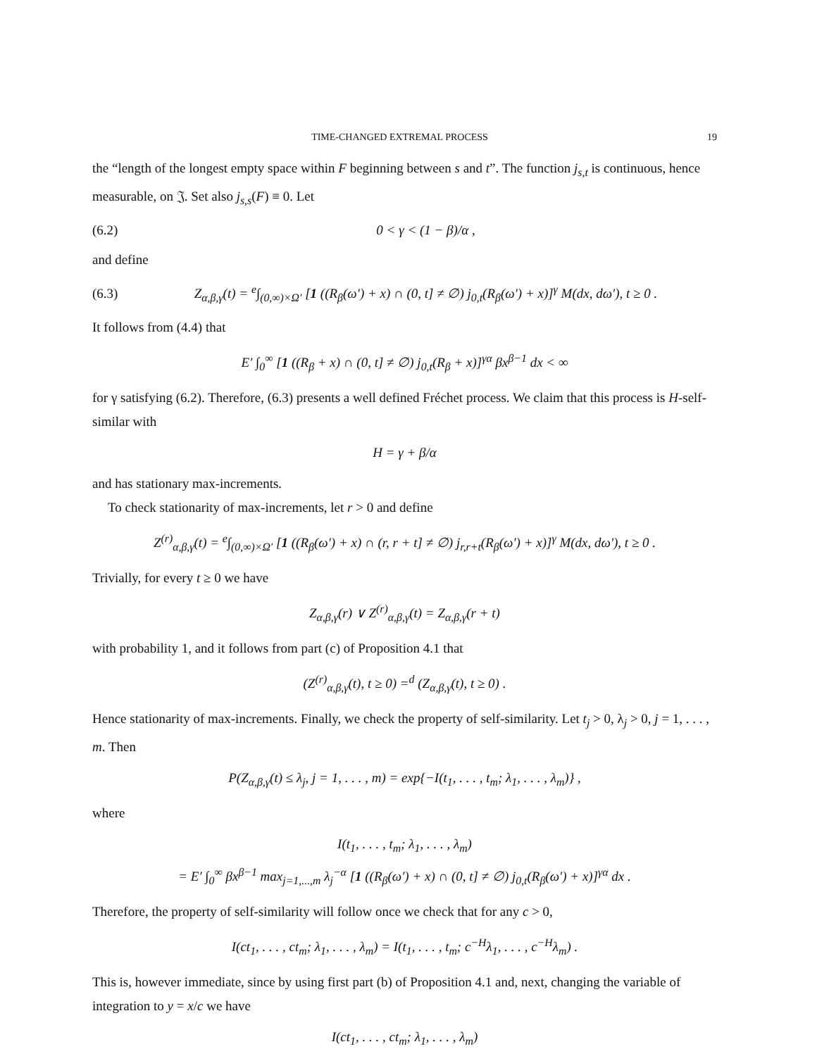TIME-CHANGED EXTREMAL PROCESS 19
the “length of the longest empty space within F beginning between s and t”. The function j<sub>s,t</sub> is continuous, hence measurable, on 𝔍. Set also j<sub>s,s</sub>(F) ≡ 0. Let
(6.2) 0 < γ < (1 − β)/α ,
and define
(6.3) Z<sub>α,β,γ</sub>(t) = <sup>e</sup>∫<sub>(0,∞)×Ω′</sub> [1 ((R<sub>β</sub>(ω′) + x) ∩ (0, t] ≠ ∅) j<sub>0,t</sub>(R<sub>β</sub>(ω′) + x)]<sup>γ</sup> M(dx, dω′), t ≥ 0 .
It follows from (4.4) that
E′ ∫<sub>0</sub><sup>∞</sup> [1 ((R<sub>β</sub> + x) ∩ (0, t] ≠ ∅) j<sub>0,t</sub>(R<sub>β</sub> + x)]<sup>γα</sup> βx<sup>β−1</sup> dx < ∞
for γ satisfying (6.2). Therefore, (6.3) presents a well defined Fréchet process. We claim that this process is H-self-similar with
H = γ + β/α
and has stationary max-increments.
To check stationarity of max-increments, let r > 0 and define
Z<sup>(r)</sup><sub>α,β,γ</sub>(t) = <sup>e</sup>∫<sub>(0,∞)×Ω′</sub> [1 ((R<sub>β</sub>(ω′) + x) ∩ (r, r + t] ≠ ∅) j<sub>r,r+t</sub>(R<sub>β</sub>(ω′) + x)]<sup>γ</sup> M(dx, dω′), t ≥ 0 .
Trivially, for every t ≥ 0 we have
Z<sub>α,β,γ</sub>(r) ∨ Z<sup>(r)</sup><sub>α,β,γ</sub>(t) = Z<sub>α,β,γ</sub>(r + t)
with probability 1, and it follows from part (c) of Proposition 4.1 that
(Z<sup>(r)</sup><sub>α,β,γ</sub>(t), t ≥ 0) =<sup>d</sup> (Z<sub>α,β,γ</sub>(t), t ≥ 0) .
Hence stationarity of max-increments. Finally, we check the property of self-similarity. Let t<sub>j</sub> > 0, λ<sub>j</sub> > 0, j = 1, . . . , m. Then
P(Z<sub>α,β,γ</sub>(t) ≤ λ<sub>j</sub>, j = 1, . . . , m) = exp{−I(t<sub>1</sub>, . . . , t<sub>m</sub>; λ<sub>1</sub>, . . . , λ<sub>m</sub>)} ,
where
I(t<sub>1</sub>, . . . , t<sub>m</sub>; λ<sub>1</sub>, . . . , λ<sub>m</sub>)
= E′ ∫<sub>0</sub><sup>∞</sup> βx<sup>β−1</sup> max<sub>j=1,...,m</sub> λ<sub>j</sub><sup>−α</sup> [1 ((R<sub>β</sub>(ω′) + x) ∩ (0, t] ≠ ∅) j<sub>0,t</sub>(R<sub>β</sub>(ω′) + x)]<sup>γα</sup> dx .
Therefore, the property of self-similarity will follow once we check that for any c > 0,
I(ct<sub>1</sub>, . . . , ct<sub>m</sub>; λ<sub>1</sub>, . . . , λ<sub>m</sub>) = I(t<sub>1</sub>, . . . , t<sub>m</sub>; c<sup>−H</sup>λ<sub>1</sub>, . . . , c<sup>−H</sup>λ<sub>m</sub>) .
This is, however immediate, since by using first part (b) of Proposition 4.1 and, next, changing the variable of integration to y = x/c we have
I(ct<sub>1</sub>, . . . , ct<sub>m</sub>; λ<sub>1</sub>, . . . , λ<sub>m</sub>)